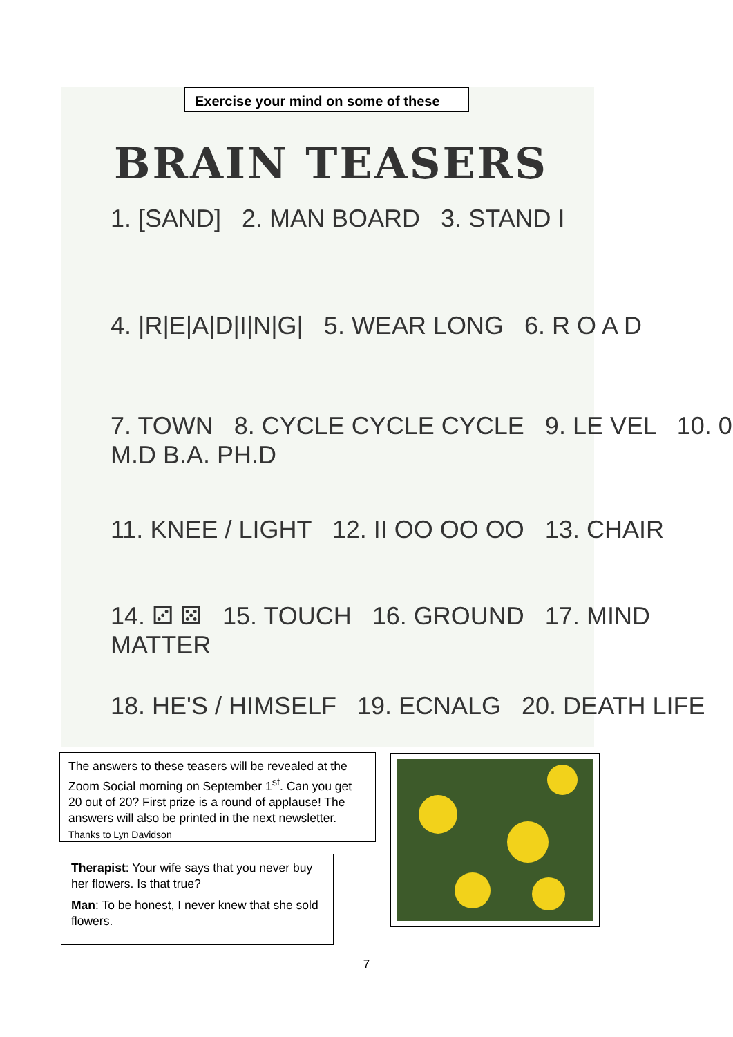Exercise your mind on some of these
BRAIN TEASERS
1. [SAND] 2. MAN BOARD 3. STAND I
4. |R|E|A|D|I|N|G| 5. WEAR LONG 6. R O A D
7. TOWN 8. CYCLE CYCLE CYCLE 9. LE VEL 10. 0 M.D B.A. PH.D
11. KNEE / LIGHT 12. II OO OO OO 13. CHAIR
14. ⚂ ⚄ 15. TOUCH 16. GROUND 17. MIND MATTER
18. HE'S / HIMSELF 19. ECNALG 20. DEATH LIFE
The answers to these teasers will be revealed at the Zoom Social morning on September 1<sup>st</sup>. Can you get 20 out of 20? First prize is a round of applause! The answers will also be printed in the next newsletter. Thanks to Lyn Davidson
Therapist: Your wife says that you never buy her flowers. Is that true?
Man: To be honest, I never knew that she sold flowers.
7